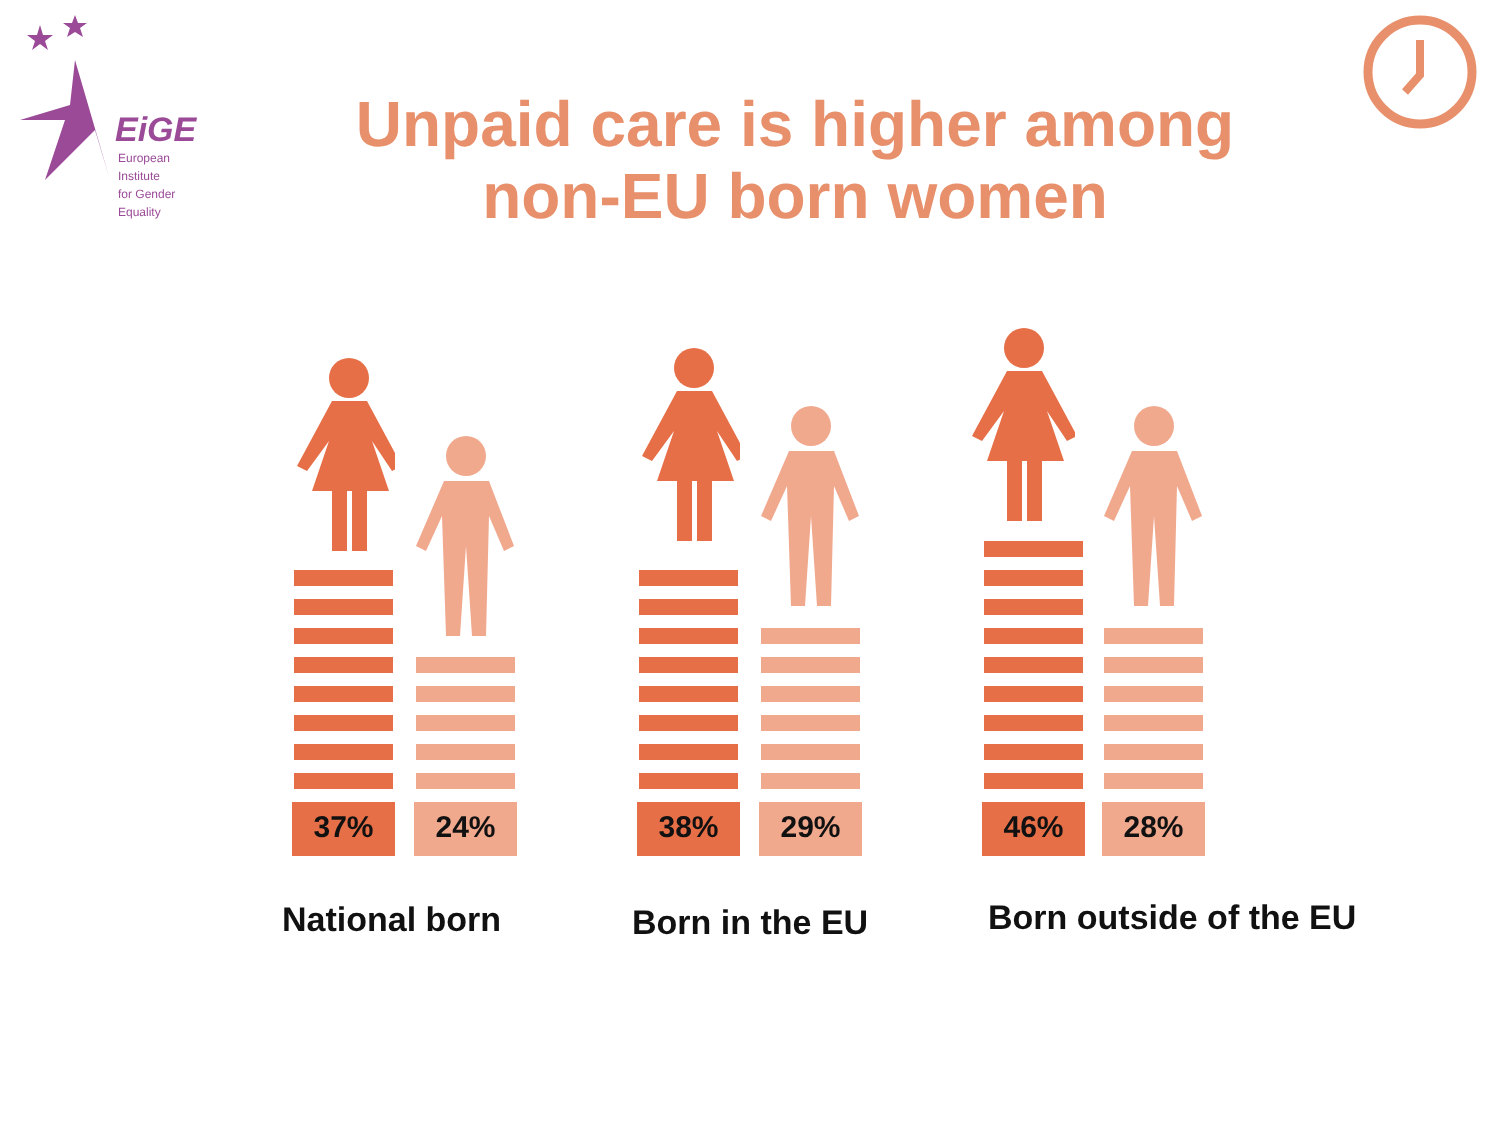EiGE
European Institute
for Gender Equality
Unpaid care is higher among non-EU born women
37% 24%
38% 29%
46% 28%
National born Born in the EU Born outside of the EU